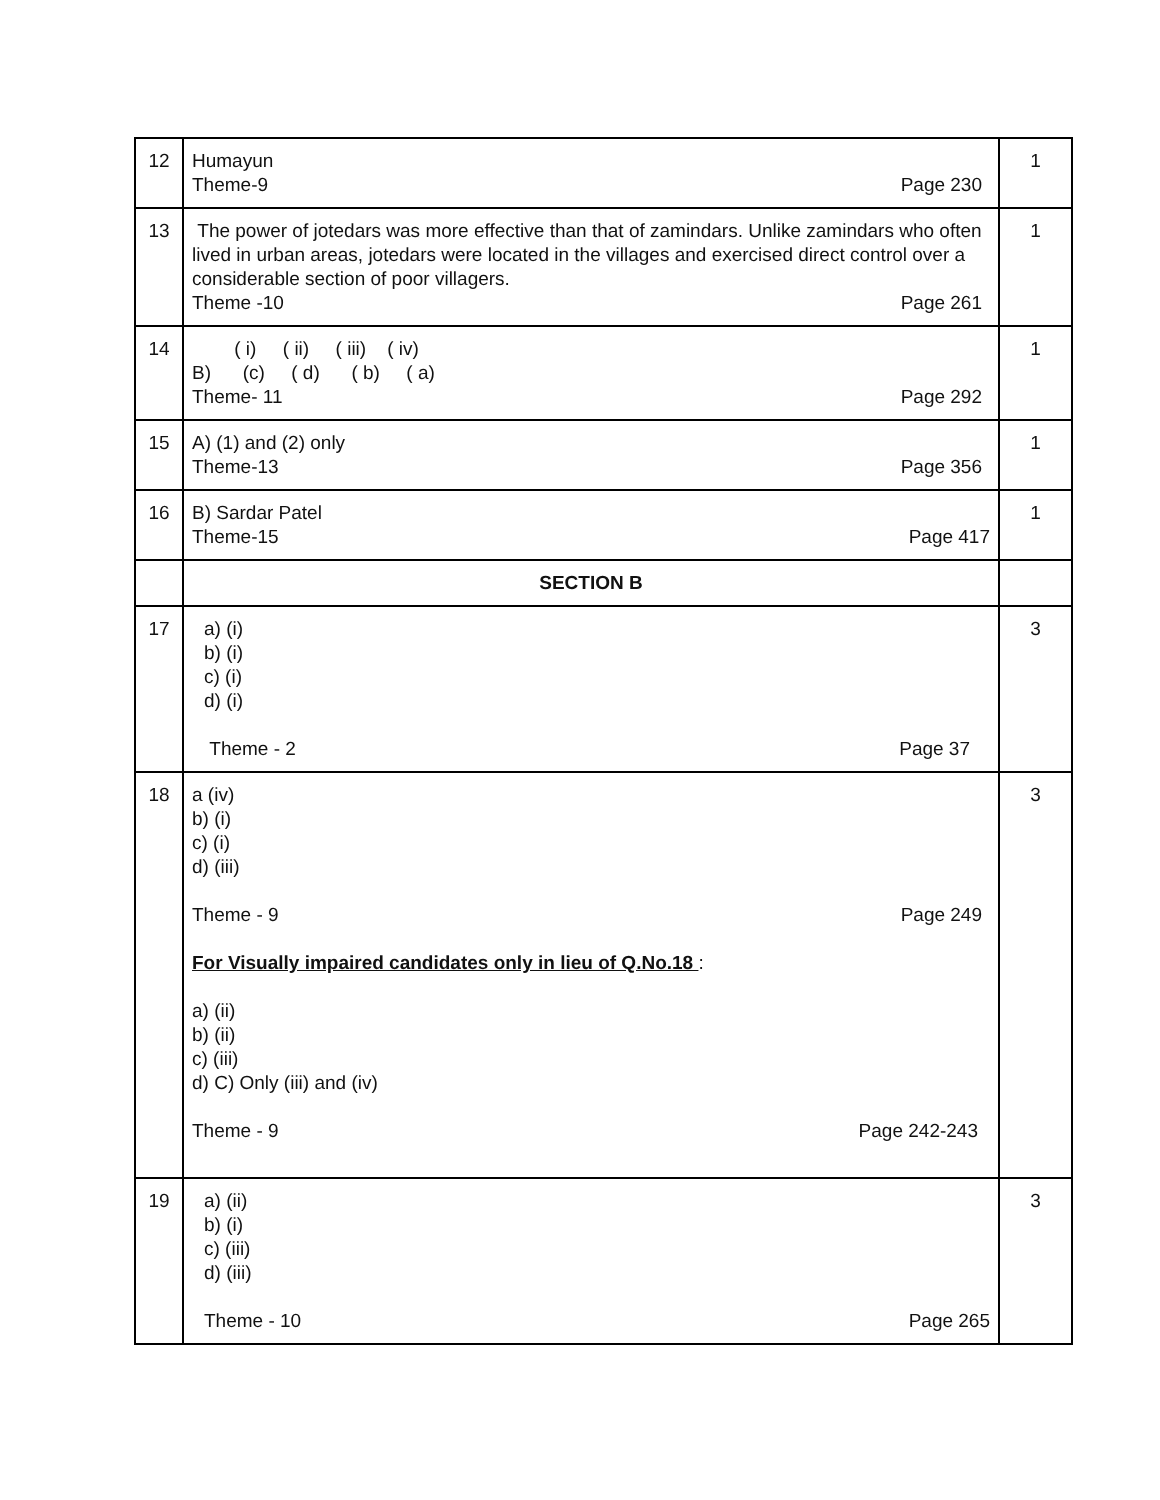| 12 | Humayun Theme-9 Page 230 | 1 |
| 13 | The power of jotedars was more effective than that of zamindars. Unlike zamindars who often lived in urban areas, jotedars were located in the villages and exercised direct control over a considerable section of poor villagers. Theme -10 Page 261 | 1 |
| 14 | ( i) ( ii) ( iii) ( iv) B) (c) ( d) ( b) ( a) Theme- 11 Page 292 | 1 |
| 15 | A) (1) and (2) only Theme-13 Page 356 | 1 |
| 16 | B) Sardar Patel Theme-15 Page 417 | 1 |
| | SECTION B | |
| 17 | a) (i) b) (i) c) (i) d) (i) Theme - 2 Page 37 | 3 |
| 18 | a (iv) b) (i) c) (i) d) (iii) Theme - 9 Page 249 For Visually impaired candidates only in lieu of Q.No.18 : a) (ii) b) (ii) c) (iii) d) C) Only (iii) and (iv) Theme - 9 Page 242-243 | 3 |
| 19 | a) (ii) b) (i) c) (iii) d) (iii) Theme - 10 Page 265 | 3 |